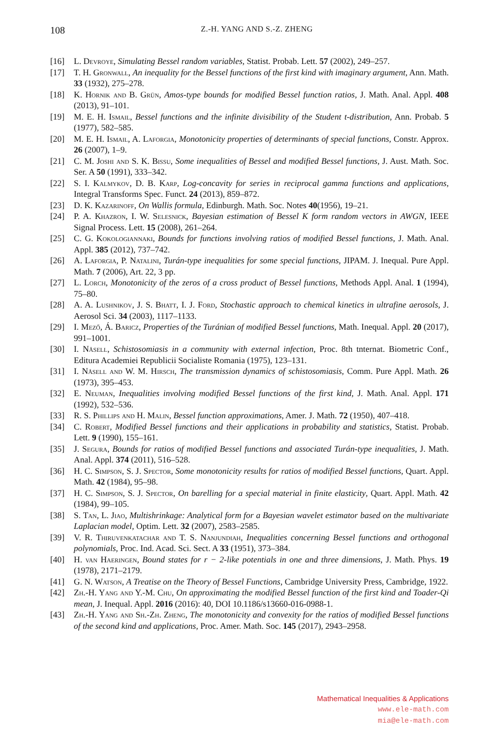108 Z.-H. YANG AND S.-Z. ZHENG
[16] L. Devroye, Simulating Bessel random variables, Statist. Probab. Lett. 57 (2002), 249–257.
[17] T. H. Gronwall, An inequality for the Bessel functions of the first kind with imaginary argument, Ann. Math. 33 (1932), 275–278.
[18] K. Hornik and B. Grün, Amos-type bounds for modified Bessel function ratios, J. Math. Anal. Appl. 408 (2013), 91–101.
[19] M. E. H. Ismail, Bessel functions and the infinite divisibility of the Student t-distribution, Ann. Probab. 5 (1977), 582–585.
[20] M. E. H. Ismail, A. Laforgia, Monotonicity properties of determinants of special functions, Constr. Approx. 26 (2007), 1–9.
[21] C. M. Joshi and S. K. Bissu, Some inequalities of Bessel and modified Bessel functions, J. Aust. Math. Soc. Ser. A 50 (1991), 333–342.
[22] S. I. Kalmykov, D. B. Karp, Log-concavity for series in reciprocal gamma functions and applications, Integral Transforms Spec. Funct. 24 (2013), 859–872.
[23] D. K. Kazarinoff, On Wallis formula, Edinburgh. Math. Soc. Notes 40(1956), 19–21.
[24] P. A. Khazron, I. W. Selesnick, Bayesian estimation of Bessel K form random vectors in AWGN, IEEE Signal Process. Lett. 15 (2008), 261–264.
[25] C. G. Kokologiannaki, Bounds for functions involving ratios of modified Bessel functions, J. Math. Anal. Appl. 385 (2012), 737–742.
[26] A. Laforgia, P. Natalini, Turán-type inequalities for some special functions, JIPAM. J. Inequal. Pure Appl. Math. 7 (2006), Art. 22, 3 pp.
[27] L. Lorch, Monotonicity of the zeros of a cross product of Bessel functions, Methods Appl. Anal. 1 (1994), 75–80.
[28] A. A. Lushnikov, J. S. Bhatt, I. J. Ford, Stochastic approach to chemical kinetics in ultrafine aerosols, J. Aerosol Sci. 34 (2003), 1117–1133.
[29] I. Mező, Á. Baricz, Properties of the Turánian of modified Bessel functions, Math. Inequal. Appl. 20 (2017), 991–1001.
[30] I. Nåsell, Schistosomiasis in a community with external infection, Proc. 8th tnternat. Biometric Conf., Editura Academiei Republicii Socialiste Romania (1975), 123–131.
[31] I. Nåsell and W. M. Hirsch, The transmission dynamics of schistosomiasis, Comm. Pure Appl. Math. 26 (1973), 395–453.
[32] E. Neuman, Inequalities involving modified Bessel functions of the first kind, J. Math. Anal. Appl. 171 (1992), 532–536.
[33] R. S. Phillips and H. Malin, Bessel function approximations, Amer. J. Math. 72 (1950), 407–418.
[34] C. Robert, Modified Bessel functions and their applications in probability and statistics, Statist. Probab. Lett. 9 (1990), 155–161.
[35] J. Segura, Bounds for ratios of modified Bessel functions and associated Turán-type inequalities, J. Math. Anal. Appl. 374 (2011), 516–528.
[36] H. C. Simpson, S. J. Spector, Some monotonicity results for ratios of modified Bessel functions, Quart. Appl. Math. 42 (1984), 95–98.
[37] H. C. Simpson, S. J. Spector, On barelling for a special material in finite elasticity, Quart. Appl. Math. 42 (1984), 99–105.
[38] S. Tan, L. Jiao, Multishrinkage: Analytical form for a Bayesian wavelet estimator based on the multivariate Laplacian model, Optim. Lett. 32 (2007), 2583–2585.
[39] V. R. Thiruvenkatachar and T. S. Nanjundiah, Inequalities concerning Bessel functions and orthogonal polynomials, Proc. Ind. Acad. Sci. Sect. A 33 (1951), 373–384.
[40] H. van Haeringen, Bound states for r − 2-like potentials in one and three dimensions, J. Math. Phys. 19 (1978), 2171–2179.
[41] G. N. Watson, A Treatise on the Theory of Bessel Functions, Cambridge University Press, Cambridge, 1922.
[42] Zh.-H. Yang and Y.-M. Chu, On approximating the modified Bessel function of the first kind and Toader-Qi mean, J. Inequal. Appl. 2016 (2016): 40, DOI 10.1186/s13660-016-0988-1.
[43] Zh.-H. Yang and Sh.-Zh. Zheng, The monotonicity and convexity for the ratios of modified Bessel functions of the second kind and applications, Proc. Amer. Math. Soc. 145 (2017), 2943–2958.
Mathematical Inequalities & Applications
www.ele-math.com
mia@ele-math.com